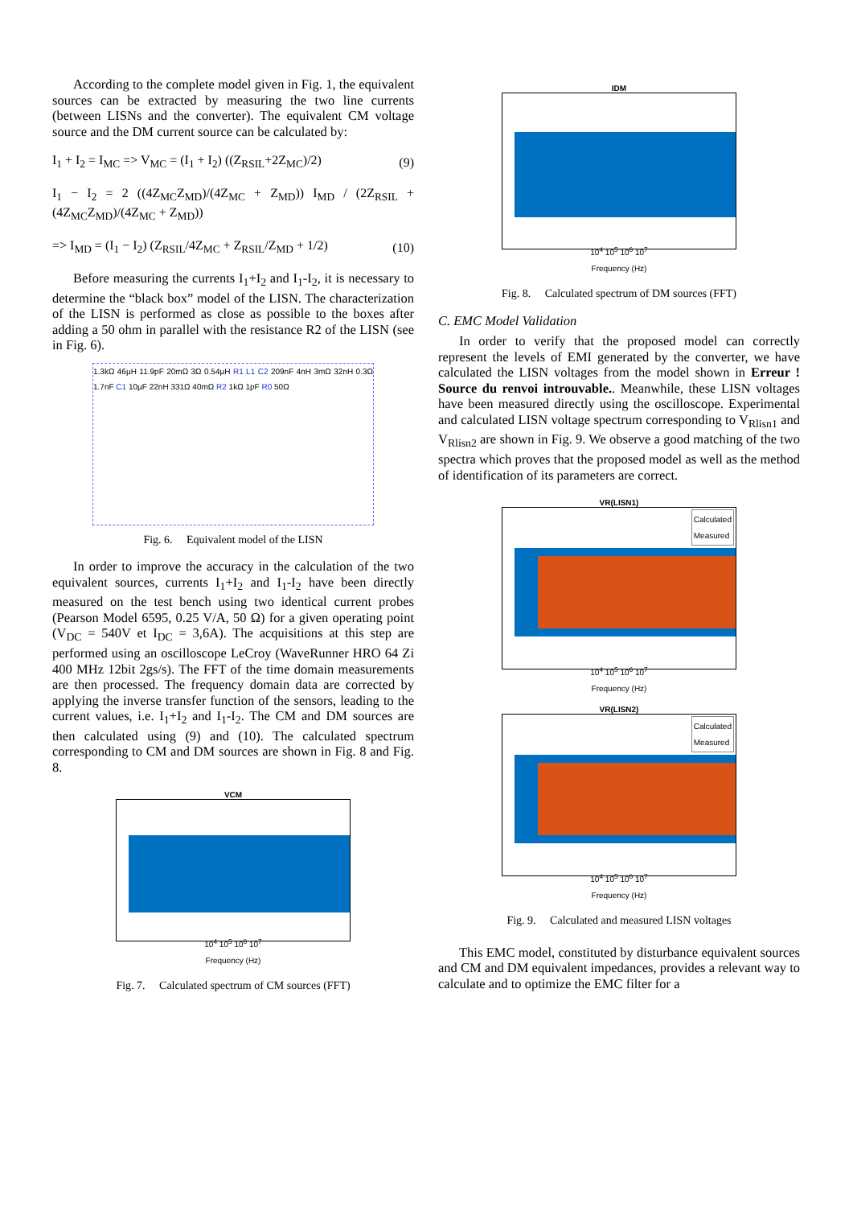According to the complete model given in Fig. 1, the equivalent sources can be extracted by measuring the two line currents (between LISNs and the converter). The equivalent CM voltage source and the DM current source can be calculated by:
I<sub>1</sub> + I<sub>2</sub> = I<sub>MC</sub> => V<sub>MC</sub> = (I<sub>1</sub> + I<sub>2</sub>) ((Z<sub>RSIL</sub>+2Z<sub>MC</sub>)/2) (9)
I<sub>1</sub> − I<sub>2</sub> = 2 ((4Z<sub>MC</sub>Z<sub>MD</sub>)/(4Z<sub>MC</sub> + Z<sub>MD</sub>)) I<sub>MD</sub> / (2Z<sub>RSIL</sub> + (4Z<sub>MC</sub>Z<sub>MD</sub>)/(4Z<sub>MC</sub> + Z<sub>MD</sub>))
=> I<sub>MD</sub> = (I<sub>1</sub> − I<sub>2</sub>) (Z<sub>RSIL</sub>/4Z<sub>MC</sub> + Z<sub>RSIL</sub>/Z<sub>MD</sub> + 1/2) (10)
Before measuring the currents I<sub>1</sub>+I<sub>2</sub> and I<sub>1</sub>-I<sub>2</sub>, it is necessary to determine the “black box” model of the LISN. The characterization of the LISN is performed as close as possible to the boxes after adding a 50 ohm in parallel with the resistance R2 of the LISN (see in Fig. 6).
1.3kΩ 46µH 11.9pF 20mΩ 3Ω 0.54µH R1 L1 C2 209nF 4nH 3mΩ 32nH 0.3Ω 1.7nF C1 10µF 22nH 331Ω 40mΩ R2 1kΩ 1pF R0 50Ω
Fig. 6. Equivalent model of the LISN
In order to improve the accuracy in the calculation of the two equivalent sources, currents I<sub>1</sub>+I<sub>2</sub> and I<sub>1</sub>-I<sub>2</sub> have been directly measured on the test bench using two identical current probes (Pearson Model 6595, 0.25 V/A, 50 Ω) for a given operating point (V<sub>DC</sub> = 540V et I<sub>DC</sub> = 3,6A). The acquisitions at this step are performed using an oscilloscope LeCroy (WaveRunner HRO 64 Zi 400 MHz 12bit 2gs/s). The FFT of the time domain measurements are then processed. The frequency domain data are corrected by applying the inverse transfer function of the sensors, leading to the current values, i.e. I<sub>1</sub>+I<sub>2</sub> and I<sub>1</sub>-I<sub>2</sub>. The CM and DM sources are then calculated using (9) and (10). The calculated spectrum corresponding to CM and DM sources are shown in Fig. 8 and Fig. 8.
VCM
10<sup>4</sup> 10<sup>5</sup> 10<sup>6</sup> 10<sup>7</sup>
Frequency (Hz)
Fig. 7. Calculated spectrum of CM sources (FFT)
IDM
10<sup>4</sup> 10<sup>5</sup> 10<sup>6</sup> 10<sup>7</sup>
Frequency (Hz)
Fig. 8. Calculated spectrum of DM sources (FFT)
C. EMC Model Validation
In order to verify that the proposed model can correctly represent the levels of EMI generated by the converter, we have calculated the LISN voltages from the model shown in Erreur ! Source du renvoi introuvable.. Meanwhile, these LISN voltages have been measured directly using the oscilloscope. Experimental and calculated LISN voltage spectrum corresponding to V<sub>Rlisn1</sub> and V<sub>Rlisn2</sub> are shown in Fig. 9. We observe a good matching of the two spectra which proves that the proposed model as well as the method of identification of its parameters are correct.
VR(LISN1)
Calculated
Measured
10<sup>4</sup> 10<sup>5</sup> 10<sup>6</sup> 10<sup>7</sup>
Frequency (Hz)
VR(LISN2)
Calculated
Measured
10<sup>4</sup> 10<sup>5</sup> 10<sup>6</sup> 10<sup>7</sup>
Frequency (Hz)
Fig. 9. Calculated and measured LISN voltages
This EMC model, constituted by disturbance equivalent sources and CM and DM equivalent impedances, provides a relevant way to calculate and to optimize the EMC filter for a